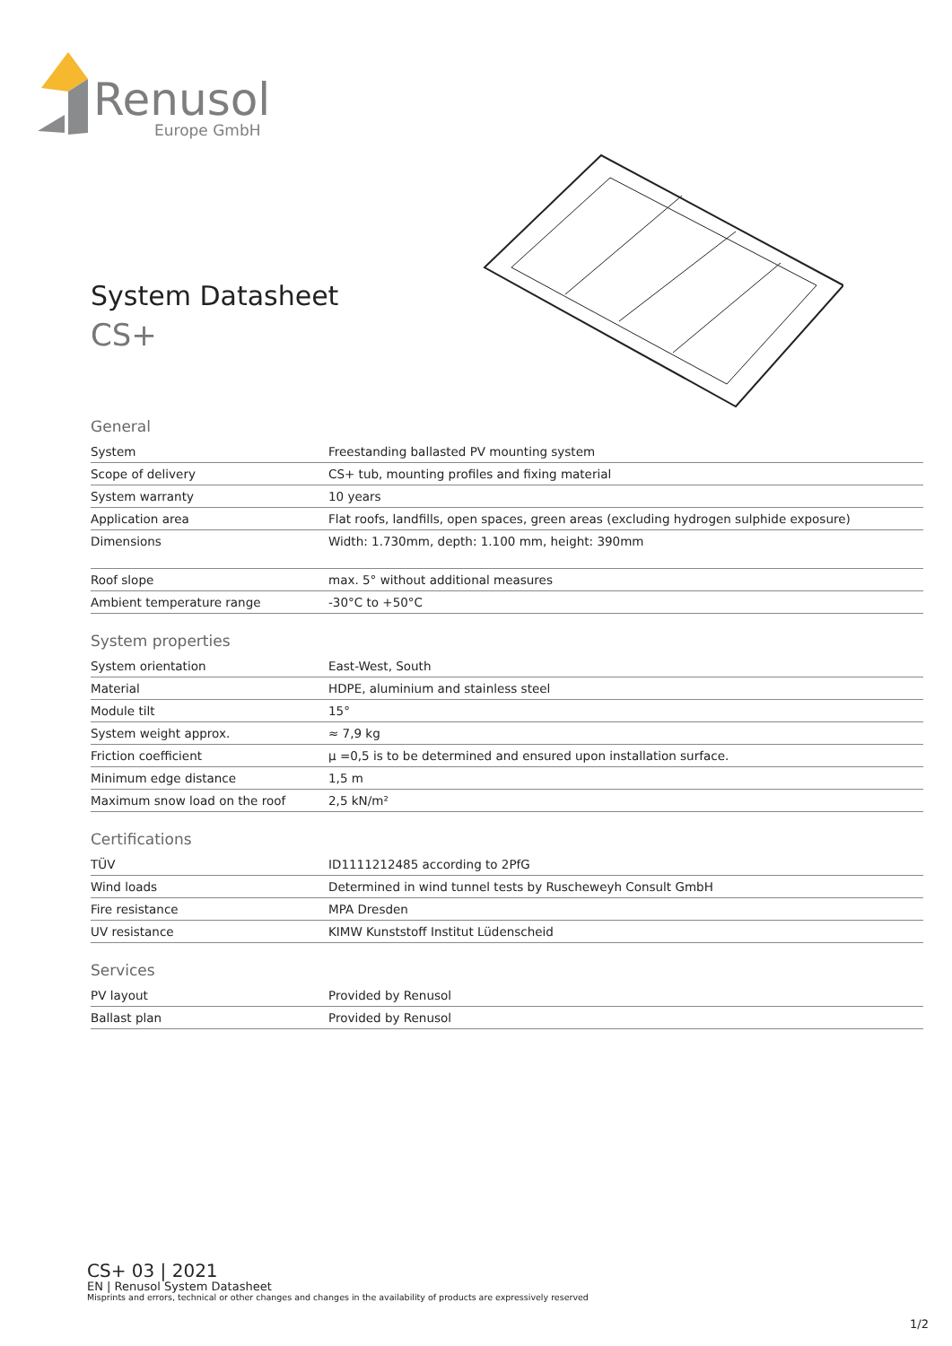Renusol
Europe GmbH
System Datasheet
CS+
General
| System | Freestanding ballasted PV mounting system |
| Scope of delivery | CS+ tub, mounting profiles and fixing material |
| System warranty | 10 years |
| Application area | Flat roofs, landfills, open spaces, green areas (excluding hydrogen sulphide exposure) |
| Dimensions | Width: 1.730mm, depth: 1.100 mm, height: 390mm |
| Roof slope | max. 5° without additional measures |
| Ambient temperature range | -30°C to +50°C |
System properties
| System orientation | East-West, South |
| Material | HDPE, aluminium and stainless steel |
| Module tilt | 15° |
| System weight approx. | ≈ 7,9 kg |
| Friction coefficient | µ =0,5 is to be determined and ensured upon installation surface. |
| Minimum edge distance | 1,5 m |
| Maximum snow load on the roof | 2,5 kN/m² |
Certifications
| TÜV | ID1111212485 according to 2PfG |
| Wind loads | Determined in wind tunnel tests by Ruscheweyh Consult GmbH |
| Fire resistance | MPA Dresden |
| UV resistance | KIMW Kunststoff Institut Lüdenscheid |
Services
| PV layout | Provided by Renusol |
| Ballast plan | Provided by Renusol |
CS+ 03 | 2021
EN | Renusol System Datasheet
Misprints and errors, technical or other changes and changes in the availability of products are expressively reserved
1/2